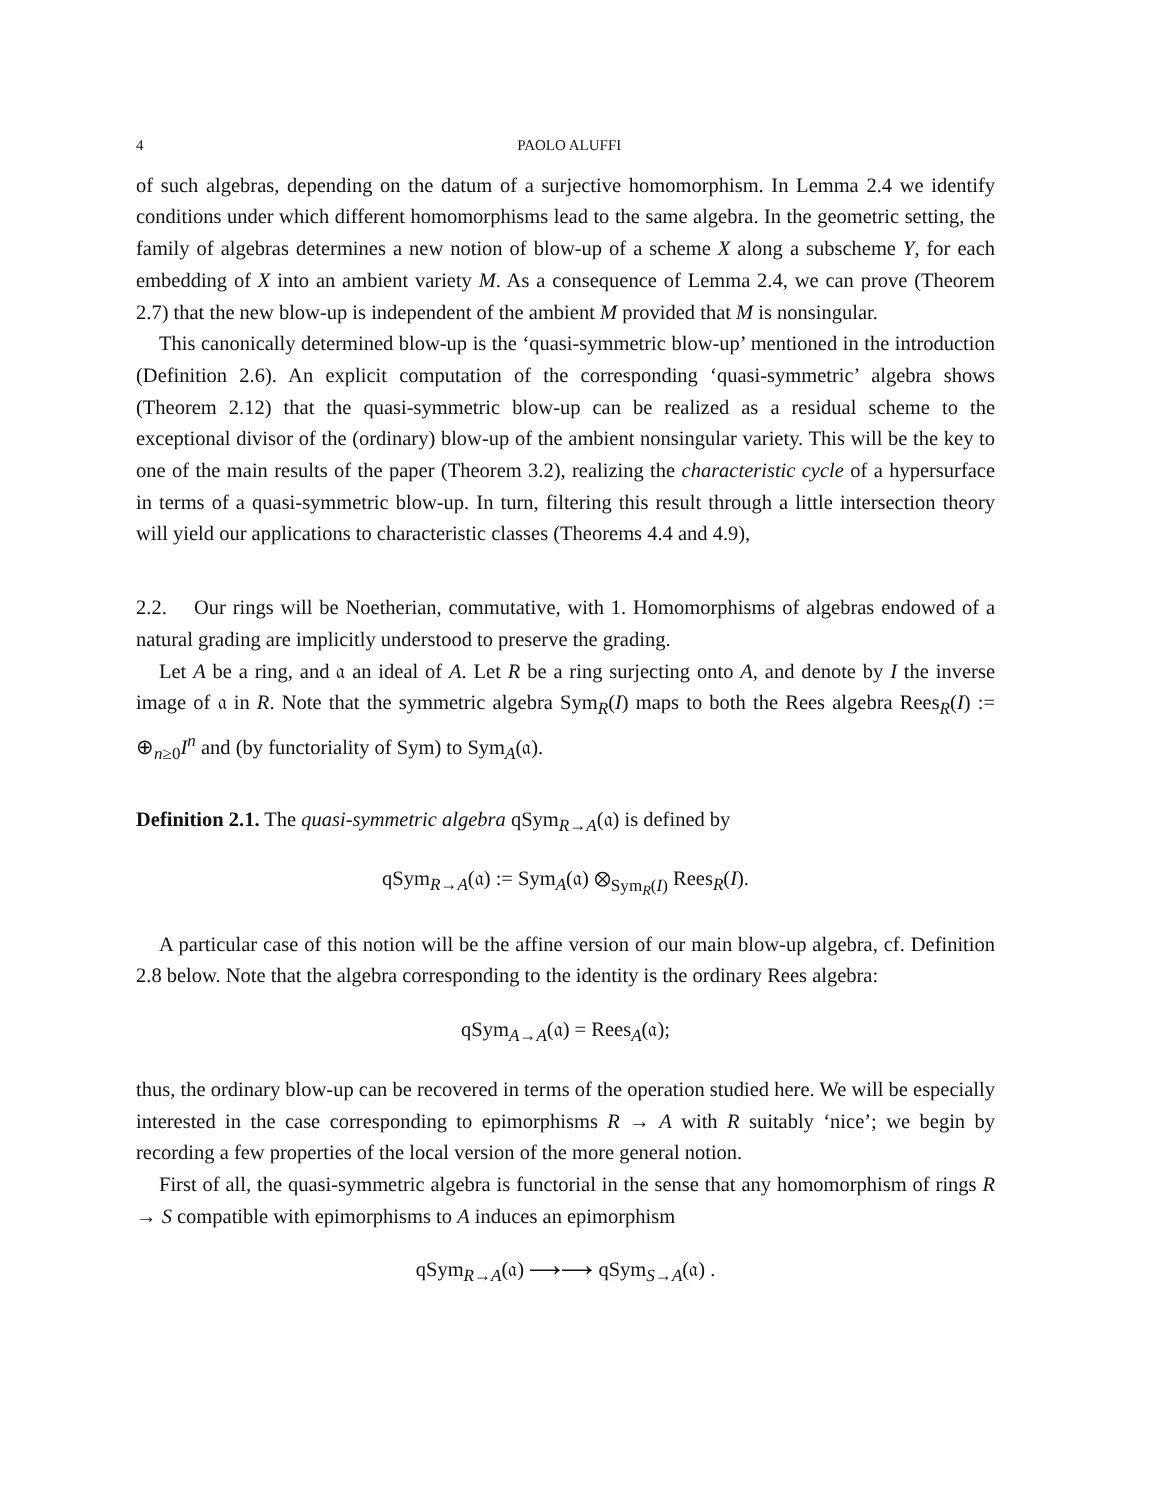4 PAOLO ALUFFI
of such algebras, depending on the datum of a surjective homomorphism. In Lemma 2.4 we identify conditions under which different homomorphisms lead to the same algebra. In the geometric setting, the family of algebras determines a new notion of blow-up of a scheme X along a subscheme Y, for each embedding of X into an ambient variety M. As a consequence of Lemma 2.4, we can prove (Theorem 2.7) that the new blow-up is independent of the ambient M provided that M is nonsingular.
This canonically determined blow-up is the ‘quasi-symmetric blow-up’ mentioned in the introduction (Definition 2.6). An explicit computation of the corresponding ‘quasi-symmetric’ algebra shows (Theorem 2.12) that the quasi-symmetric blow-up can be realized as a residual scheme to the exceptional divisor of the (ordinary) blow-up of the ambient nonsingular variety. This will be the key to one of the main results of the paper (Theorem 3.2), realizing the characteristic cycle of a hypersurface in terms of a quasi-symmetric blow-up. In turn, filtering this result through a little intersection theory will yield our applications to characteristic classes (Theorems 4.4 and 4.9),
2.2. Our rings will be Noetherian, commutative, with 1. Homomorphisms of algebras endowed of a natural grading are implicitly understood to preserve the grading.
Let A be a ring, and 𝔞 an ideal of A. Let R be a ring surjecting onto A, and denote by I the inverse image of 𝔞 in R. Note that the symmetric algebra Sym<sub>R</sub>(I) maps to both the Rees algebra Rees<sub>R</sub>(I) := ⊕<sub>n≥0</sub>I<sup>n</sup> and (by functoriality of Sym) to Sym<sub>A</sub>(𝔞).
Definition 2.1. The quasi-symmetric algebra qSym<sub>R→A</sub>(𝔞) is defined by
qSym<sub>R→A</sub>(𝔞) := Sym<sub>A</sub>(𝔞) ⊗<sub>Sym<sub>R</sub>(I)</sub> Rees<sub>R</sub>(I).
A particular case of this notion will be the affine version of our main blow-up algebra, cf. Definition 2.8 below. Note that the algebra corresponding to the identity is the ordinary Rees algebra:
qSym<sub>A→A</sub>(𝔞) = Rees<sub>A</sub>(𝔞);
thus, the ordinary blow-up can be recovered in terms of the operation studied here. We will be especially interested in the case corresponding to epimorphisms R → A with R suitably ‘nice’; we begin by recording a few properties of the local version of the more general notion.
First of all, the quasi-symmetric algebra is functorial in the sense that any homomorphism of rings R → S compatible with epimorphisms to A induces an epimorphism
qSym<sub>R→A</sub>(𝔞) ⟶⟶ qSym<sub>S→A</sub>(𝔞) .